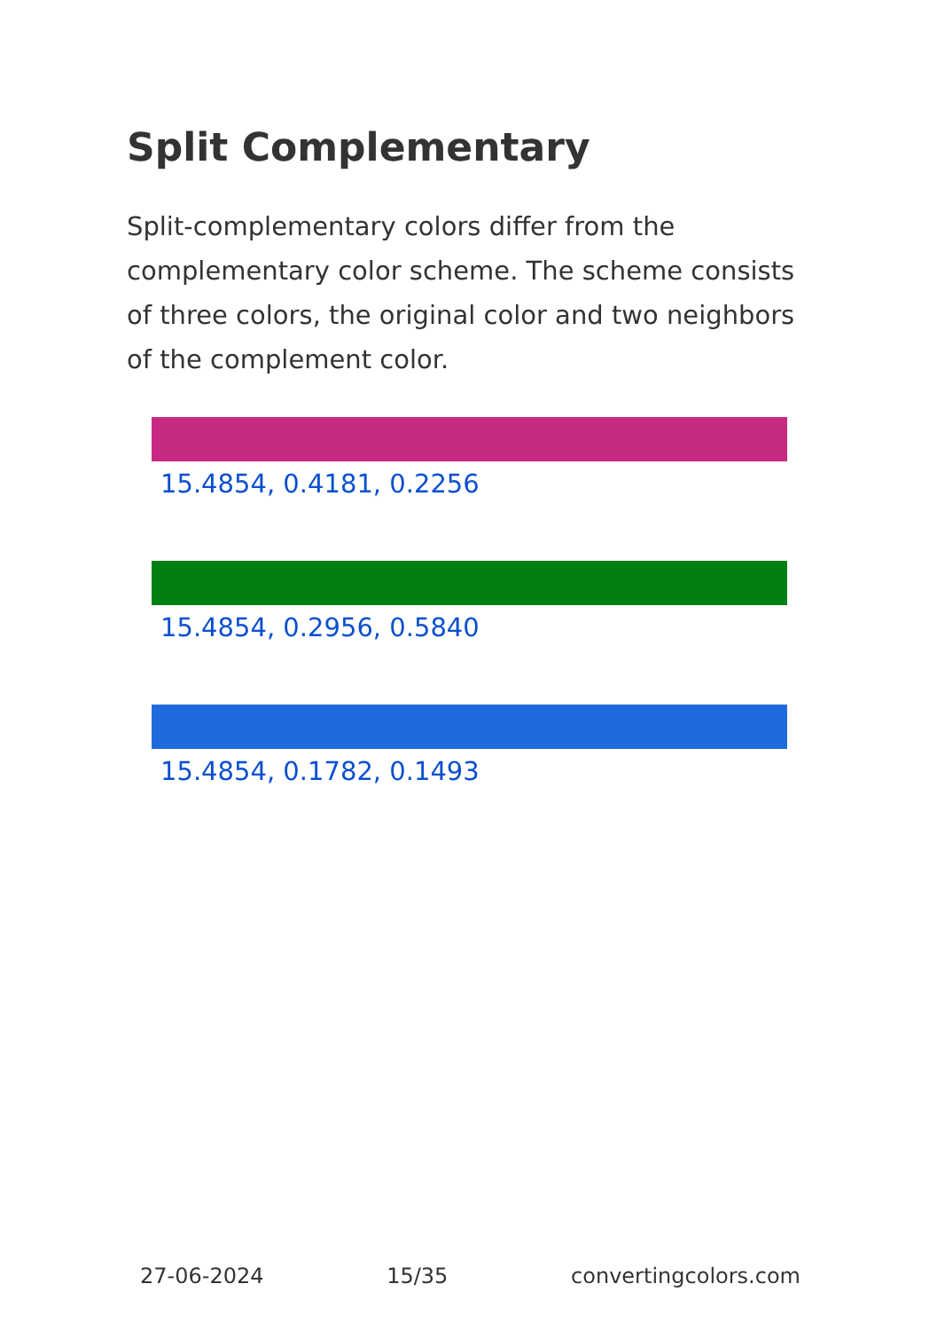Split Complementary
Split-complementary colors differ from the complementary color scheme. The scheme consists of three colors, the original color and two neighbors of the complement color.
15.4854, 0.4181, 0.2256
15.4854, 0.2956, 0.5840
15.4854, 0.1782, 0.1493
27-06-2024 15/35 convertingcolors.com